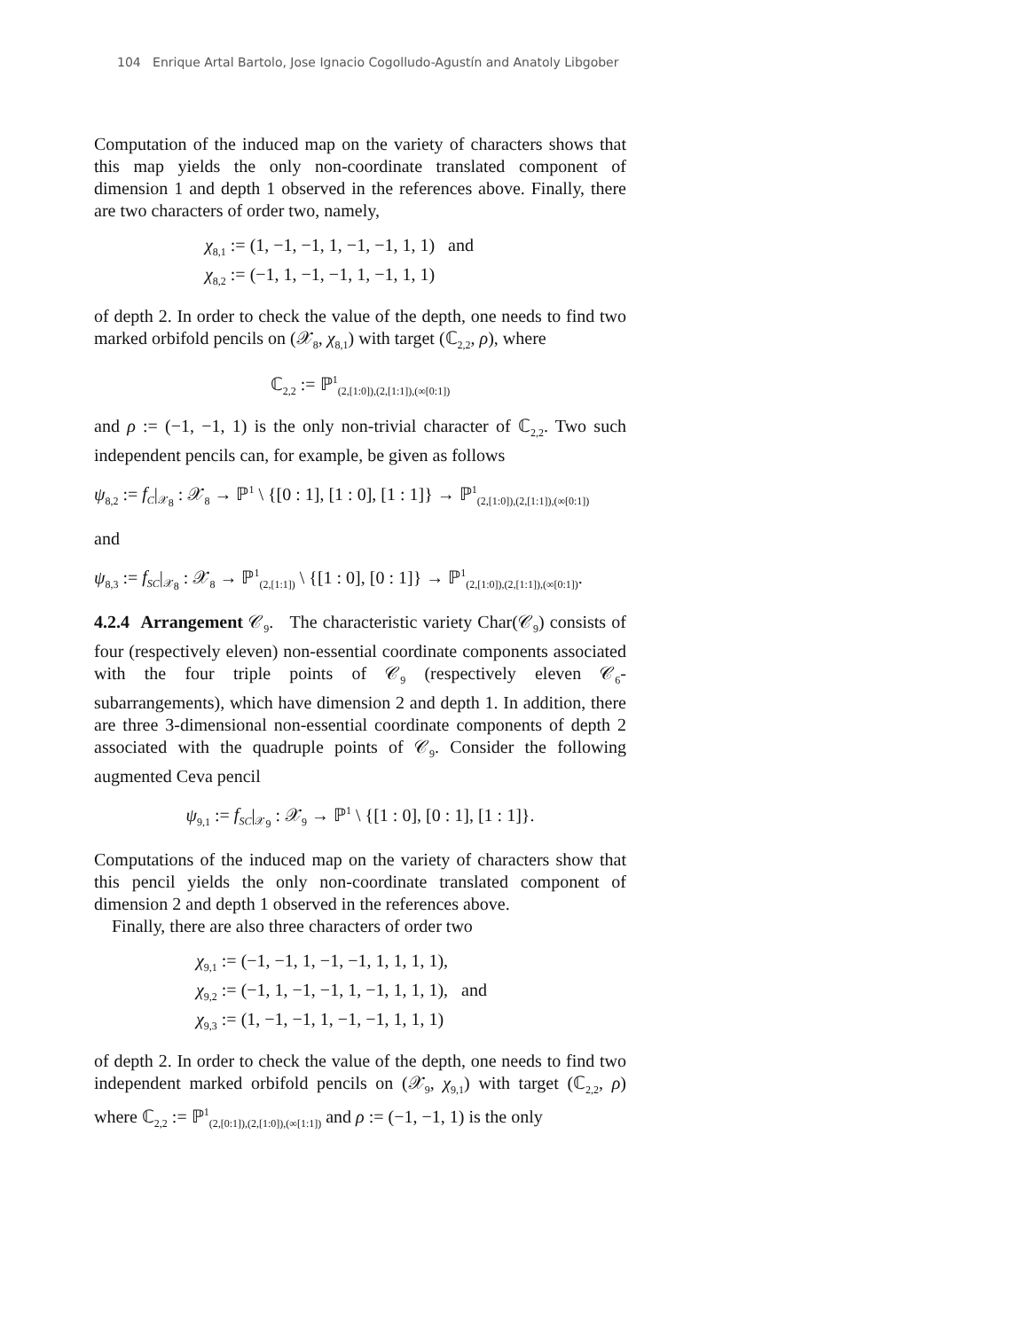104 Enrique Artal Bartolo, Jose Ignacio Cogolludo-Agustín and Anatoly Libgober
Computation of the induced map on the variety of characters shows that this map yields the only non-coordinate translated component of dimension 1 and depth 1 observed in the references above. Finally, there are two characters of order two, namely,
χ<sub>8,1</sub> := (1, −1, −1, 1, −1, −1, 1, 1) and
χ<sub>8,2</sub> := (−1, 1, −1, −1, 1, −1, 1, 1)
of depth 2. In order to check the value of the depth, one needs to find two marked orbifold pencils on (𝒳<sub>8</sub>, χ<sub>8,1</sub>) with target (ℂ<sub>2,2</sub>, ρ), where
ℂ<sub>2,2</sub> := ℙ<sup>1</sup><sub>(2,[1:0]),(2,[1:1]),(∞[0:1])</sub>
and ρ := (−1, −1, 1) is the only non-trivial character of ℂ<sub>2,2</sub>. Two such independent pencils can, for example, be given as follows
ψ<sub>8,2</sub> := f<sub>C</sub>|<sub>𝒳<sub>8</sub></sub> : 𝒳<sub>8</sub> → ℙ<sup>1</sup> \ {[0 : 1], [1 : 0], [1 : 1]} → ℙ<sup>1</sup><sub>(2,[1:0]),(2,[1:1]),(∞[0:1])</sub>
and
ψ<sub>8,3</sub> := f<sub>SC</sub>|<sub>𝒳<sub>8</sub></sub> : 𝒳<sub>8</sub> → ℙ<sup>1</sup><sub>(2,[1:1])</sub> \ {[1 : 0], [0 : 1]} → ℙ<sup>1</sup><sub>(2,[1:0]),(2,[1:1]),(∞[0:1])</sub>.
4.2.4 Arrangement 𝒞<sub>9</sub>. The characteristic variety Char(𝒞<sub>9</sub>) consists of four (respectively eleven) non-essential coordinate components associated with the four triple points of 𝒞<sub>9</sub> (respectively eleven 𝒞<sub>6</sub>-subarrangements), which have dimension 2 and depth 1. In addition, there are three 3-dimensional non-essential coordinate components of depth 2 associated with the quadruple points of 𝒞<sub>9</sub>. Consider the following augmented Ceva pencil
ψ<sub>9,1</sub> := f<sub>SC</sub>|<sub>𝒳<sub>9</sub></sub> : 𝒳<sub>9</sub> → ℙ<sup>1</sup> \ {[1 : 0], [0 : 1], [1 : 1]}.
Computations of the induced map on the variety of characters show that this pencil yields the only non-coordinate translated component of dimension 2 and depth 1 observed in the references above.
Finally, there are also three characters of order two
χ<sub>9,1</sub> := (−1, −1, 1, −1, −1, 1, 1, 1, 1),
χ<sub>9,2</sub> := (−1, 1, −1, −1, 1, −1, 1, 1, 1), and
χ<sub>9,3</sub> := (1, −1, −1, 1, −1, −1, 1, 1, 1)
of depth 2. In order to check the value of the depth, one needs to find two independent marked orbifold pencils on (𝒳<sub>9</sub>, χ<sub>9,1</sub>) with target (ℂ<sub>2,2</sub>, ρ) where ℂ<sub>2,2</sub> := ℙ<sup>1</sup><sub>(2,[0:1]),(2,[1:0]),(∞[1:1])</sub> and ρ := (−1, −1, 1) is the only